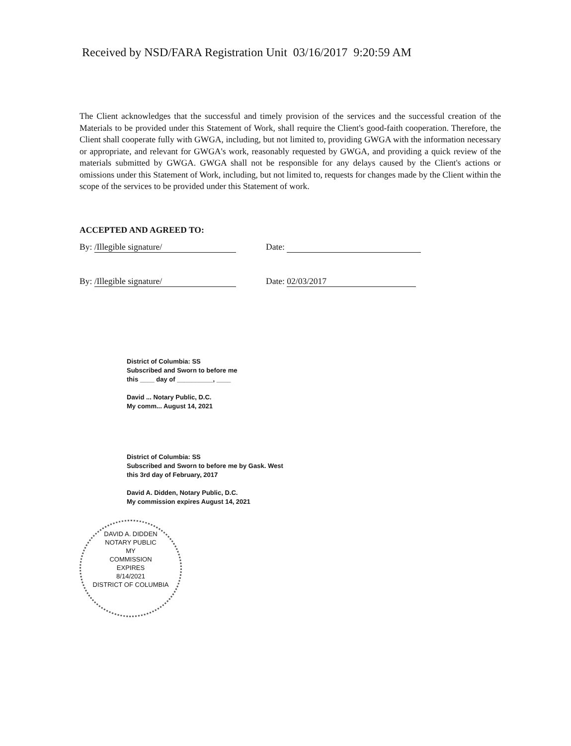Received by NSD/FARA Registration Unit 03/16/2017 9:20:59 AM
The Client acknowledges that the successful and timely provision of the services and the successful creation of the Materials to be provided under this Statement of Work, shall require the Client's good-faith cooperation. Therefore, the Client shall cooperate fully with GWGA, including, but not limited to, providing GWGA with the information necessary or appropriate, and relevant for GWGA's work, reasonably requested by GWGA, and providing a quick review of the materials submitted by GWGA. GWGA shall not be responsible for any delays caused by the Client's actions or omissions under this Statement of Work, including, but not limited to, requests for changes made by the Client within the scope of the services to be provided under this Statement of work.
ACCEPTED AND AGREED TO:
By: /Illegible signature/ Date:
By: /Illegible signature/ Date: 02/03/2017
District of Columbia: SS
Subscribed and Sworn to before me
this ____ day of __________, ____
David ... Notary Public, D.C.
My comm... August 14, 2021
District of Columbia: SS
Subscribed and Sworn to before me by Gask. West
this 3rd day of February, 2017
David A. Didden, Notary Public, D.C.
My commission expires August 14, 2021
DAVID A. DIDDEN
NOTARY PUBLIC
MY
COMMISSION
EXPIRES
8/14/2021
DISTRICT OF COLUMBIA